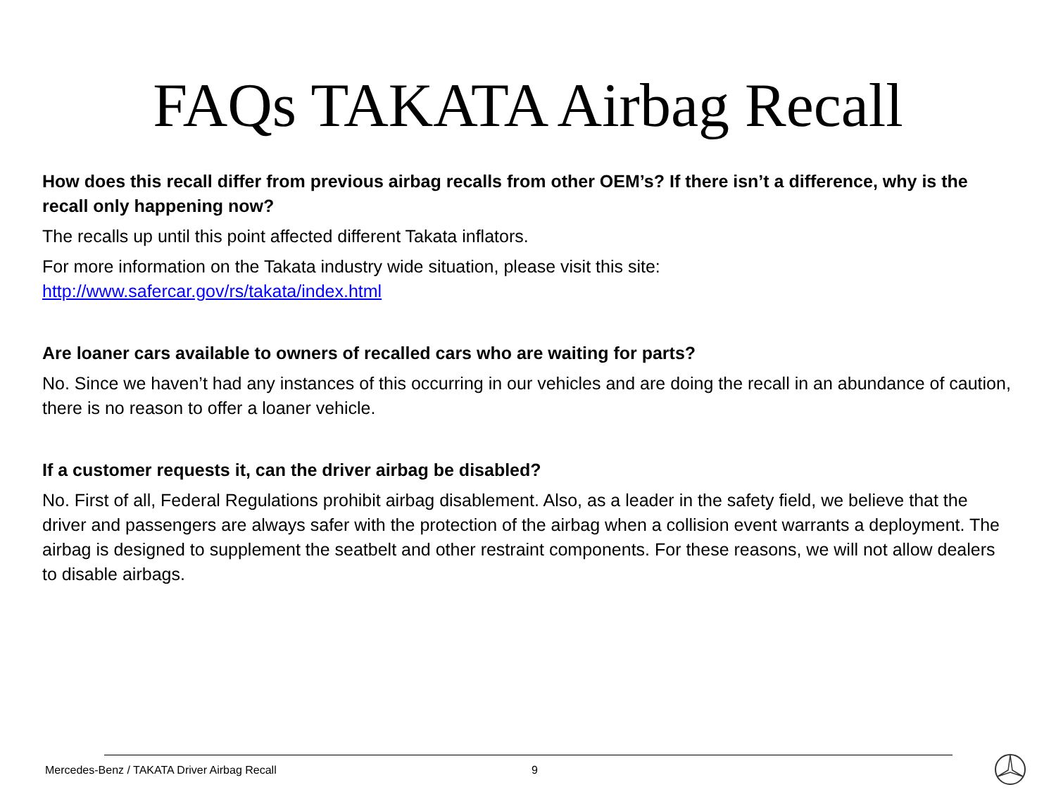FAQs TAKATA Airbag Recall
How does this recall differ from previous airbag recalls from other OEM’s? If there isn’t a difference, why is the recall only happening now?
The recalls up until this point affected different Takata inflators.
For more information on the Takata industry wide situation, please visit this site:
http://www.safercar.gov/rs/takata/index.html
Are loaner cars available to owners of recalled cars who are waiting for parts?
No. Since we haven’t had any instances of this occurring in our vehicles and are doing the recall in an abundance of caution, there is no reason to offer a loaner vehicle.
If a customer requests it, can the driver airbag be disabled?
No. First of all, Federal Regulations prohibit airbag disablement. Also, as a leader in the safety field, we believe that the driver and passengers are always safer with the protection of the airbag when a collision event warrants a deployment. The airbag is designed to supplement the seatbelt and other restraint components. For these reasons, we will not allow dealers to disable airbags.
Mercedes-Benz / TAKATA Driver Airbag Recall 9